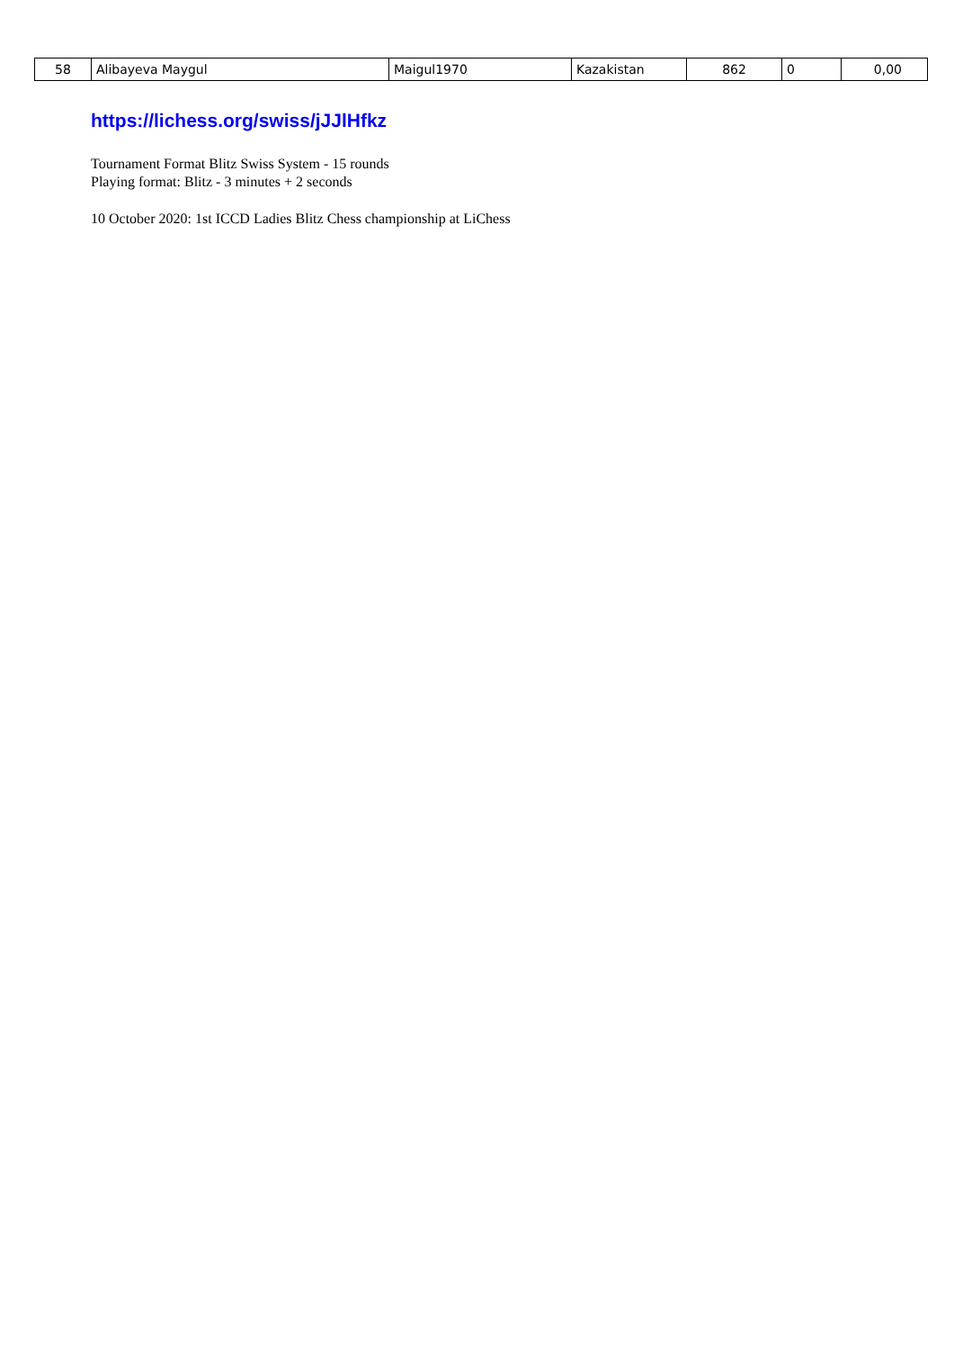| 58 | Alibayeva Maygul | Maigul1970 | Kazakistan | 862 | 0 | 0,00 |
https://lichess.org/swiss/jJJlHfkz
Tournament Format Blitz Swiss System - 15 rounds
Playing format: Blitz - 3 minutes + 2 seconds
10 October 2020: 1st ICCD Ladies Blitz Chess championship at LiChess